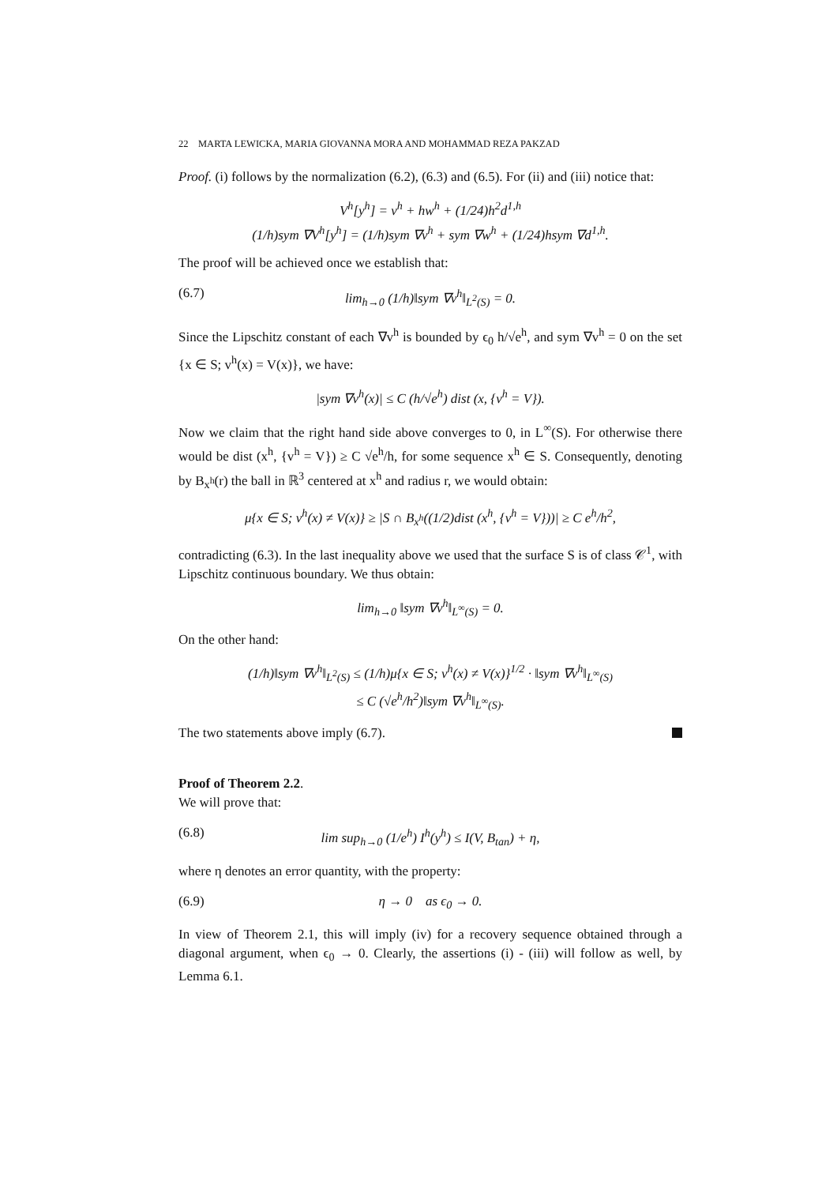22 MARTA LEWICKA, MARIA GIOVANNA MORA AND MOHAMMAD REZA PAKZAD
Proof. (i) follows by the normalization (6.2), (6.3) and (6.5). For (ii) and (iii) notice that:
V<sup>h</sup>[y<sup>h</sup>] = v<sup>h</sup> + hw<sup>h</sup> + (1/24)h<sup>2</sup>d<sup>1,h</sup>
(1/h)sym ∇V<sup>h</sup>[y<sup>h</sup>] = (1/h)sym ∇v<sup>h</sup> + sym ∇w<sup>h</sup> + (1/24)hsym ∇d<sup>1,h</sup>.
The proof will be achieved once we establish that:
(6.7) lim<sub>h→0</sub> (1/h)‖sym ∇v<sup>h</sup>‖<sub>L<sup>2</sup>(S)</sub> = 0.
Since the Lipschitz constant of each ∇v<sup>h</sup> is bounded by ϵ<sub>0</sub> h/√e<sup>h</sup>, and sym ∇v<sup>h</sup> = 0 on the set {x ∈ S; v<sup>h</sup>(x) = V(x)}, we have:
|sym ∇v<sup>h</sup>(x)| ≤ C (h/√e<sup>h</sup>) dist (x, {v<sup>h</sup> = V}).
Now we claim that the right hand side above converges to 0, in L<sup>∞</sup>(S). For otherwise there would be dist (x<sup>h</sup>, {v<sup>h</sup> = V}) ≥ C √e<sup>h</sup>/h, for some sequence x<sup>h</sup> ∈ S. Consequently, denoting by B<sub>x<sup>h</sup></sub>(r) the ball in ℝ<sup>3</sup> centered at x<sup>h</sup> and radius r, we would obtain:
μ{x ∈ S; v<sup>h</sup>(x) ≠ V(x)} ≥ |S ∩ B<sub>x<sup>h</sup></sub>((1/2)dist (x<sup>h</sup>, {v<sup>h</sup> = V}))| ≥ C e<sup>h</sup>/h<sup>2</sup>,
contradicting (6.3). In the last inequality above we used that the surface S is of class 𝒞<sup>1</sup>, with Lipschitz continuous boundary. We thus obtain:
lim<sub>h→0</sub> ‖sym ∇v<sup>h</sup>‖<sub>L<sup>∞</sup>(S)</sub> = 0.
On the other hand:
(1/h)‖sym ∇v<sup>h</sup>‖<sub>L<sup>2</sup>(S)</sub> ≤ (1/h)μ{x ∈ S; v<sup>h</sup>(x) ≠ V(x)}<sup>1/2</sup> · ‖sym ∇v<sup>h</sup>‖<sub>L<sup>∞</sup>(S)</sub>
≤ C (√e<sup>h</sup>/h<sup>2</sup>)‖sym ∇v<sup>h</sup>‖<sub>L<sup>∞</sup>(S)</sub>.
The two statements above imply (6.7).
Proof of Theorem 2.2.
We will prove that:
(6.8) lim sup<sub>h→0</sub> (1/e<sup>h</sup>) I<sup>h</sup>(y<sup>h</sup>) ≤ I(V, B<sub>tan</sub>) + η,
where η denotes an error quantity, with the property:
(6.9) η → 0 as ϵ<sub>0</sub> → 0.
In view of Theorem 2.1, this will imply (iv) for a recovery sequence obtained through a diagonal argument, when ϵ<sub>0</sub> → 0. Clearly, the assertions (i) - (iii) will follow as well, by Lemma 6.1.